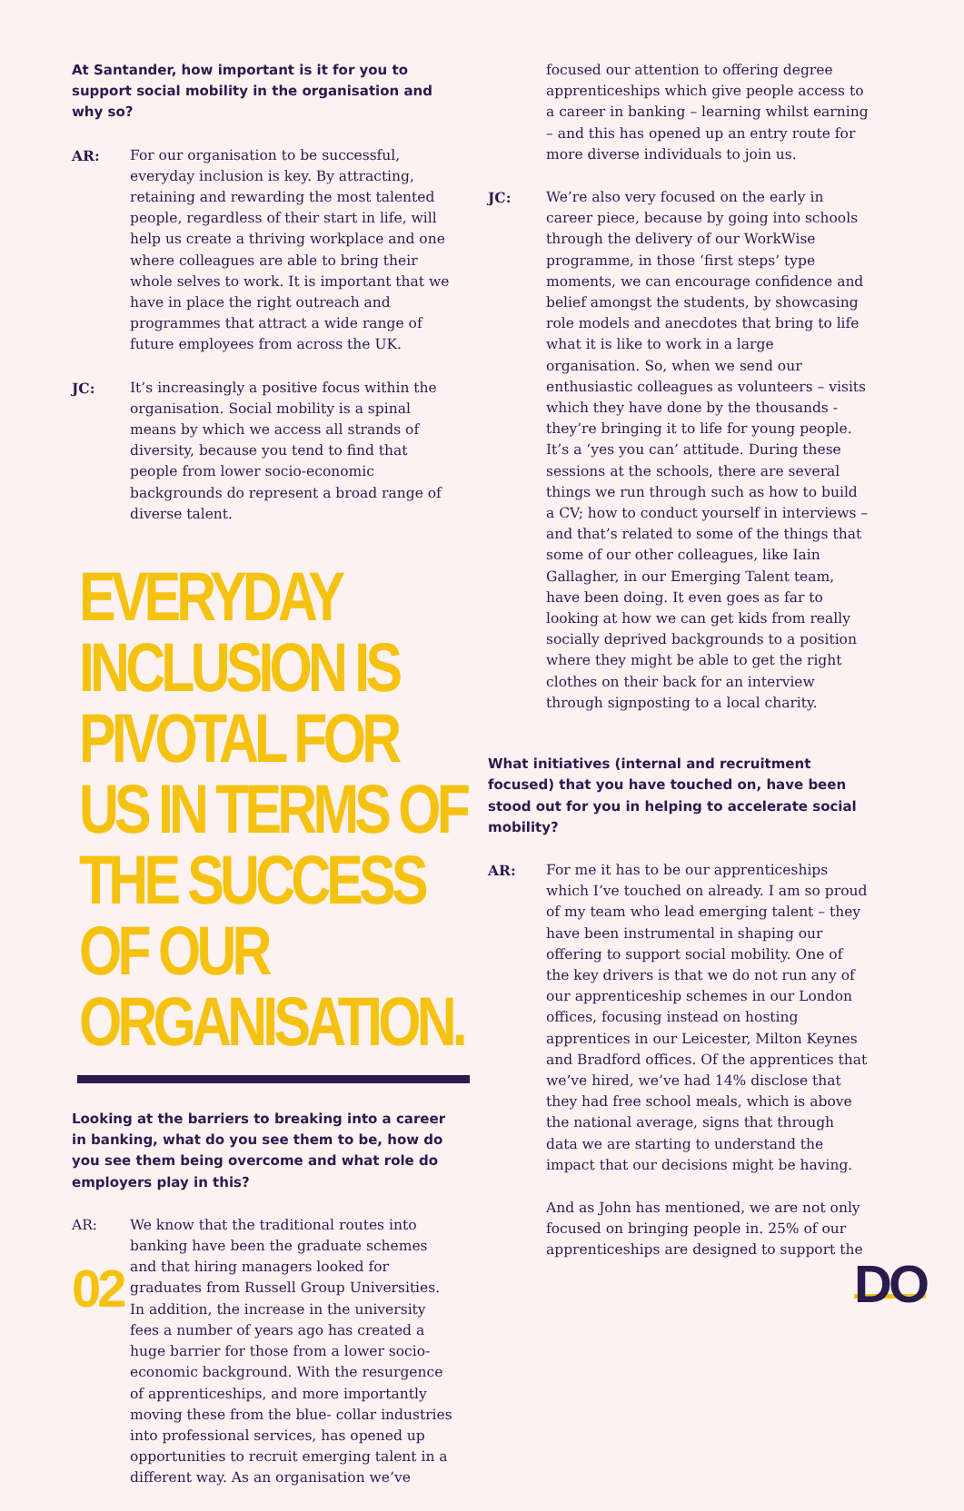At Santander, how important is it for you to support social mobility in the organisation and why so?
AR: For our organisation to be successful, everyday inclusion is key. By attracting, retaining and rewarding the most talented people, regardless of their start in life, will help us create a thriving workplace and one where colleagues are able to bring their whole selves to work. It is important that we have in place the right outreach and programmes that attract a wide range of future employees from across the UK.
JC: It’s increasingly a positive focus within the organisation. Social mobility is a spinal means by which we access all strands of diversity, because you tend to find that people from lower socio-economic backgrounds do represent a broad range of diverse talent.
EVERYDAY INCLUSION IS PIVOTAL FOR US IN TERMS OF THE SUCCESS OF OUR ORGANISATION.
Looking at the barriers to breaking into a career in banking, what do you see them to be, how do you see them being overcome and what role do employers play in this?
AR: We know that the traditional routes into banking have been the graduate schemes and that hiring managers looked for graduates from Russell Group Universities. In addition, the increase in the university fees a number of years ago has created a huge barrier for those from a lower socio-economic background. With the resurgence of apprenticeships, and more importantly moving these from the blue- collar industries into professional services, has opened up opportunities to recruit emerging talent in a different way. As an organisation we’ve
focused our attention to offering degree apprenticeships which give people access to a career in banking – learning whilst earning – and this has opened up an entry route for more diverse individuals to join us.
JC: We’re also very focused on the early in career piece, because by going into schools through the delivery of our WorkWise programme, in those ‘first steps’ type moments, we can encourage confidence and belief amongst the students, by showcasing role models and anecdotes that bring to life what it is like to work in a large organisation. So, when we send our enthusiastic colleagues as volunteers – visits which they have done by the thousands - they’re bringing it to life for young people. It’s a ‘yes you can’ attitude. During these sessions at the schools, there are several things we run through such as how to build a CV; how to conduct yourself in interviews – and that’s related to some of the things that some of our other colleagues, like Iain Gallagher, in our Emerging Talent team, have been doing. It even goes as far to looking at how we can get kids from really socially deprived backgrounds to a position where they might be able to get the right clothes on their back for an interview through signposting to a local charity.
What initiatives (internal and recruitment focused) that you have touched on, have been stood out for you in helping to accelerate social mobility?
AR: For me it has to be our apprenticeships which I’ve touched on already. I am so proud of my team who lead emerging talent – they have been instrumental in shaping our offering to support social mobility. One of the key drivers is that we do not run any of our apprenticeship schemes in our London offices, focusing instead on hosting apprentices in our Leicester, Milton Keynes and Bradford offices. Of the apprentices that we’ve hired, we’ve had 14% disclose that they had free school meals, which is above the national average, signs that through data we are starting to understand the impact that our decisions might be having.
And as John has mentioned, we are not only focused on bringing people in. 25% of our apprenticeships are designed to support the
02 DO